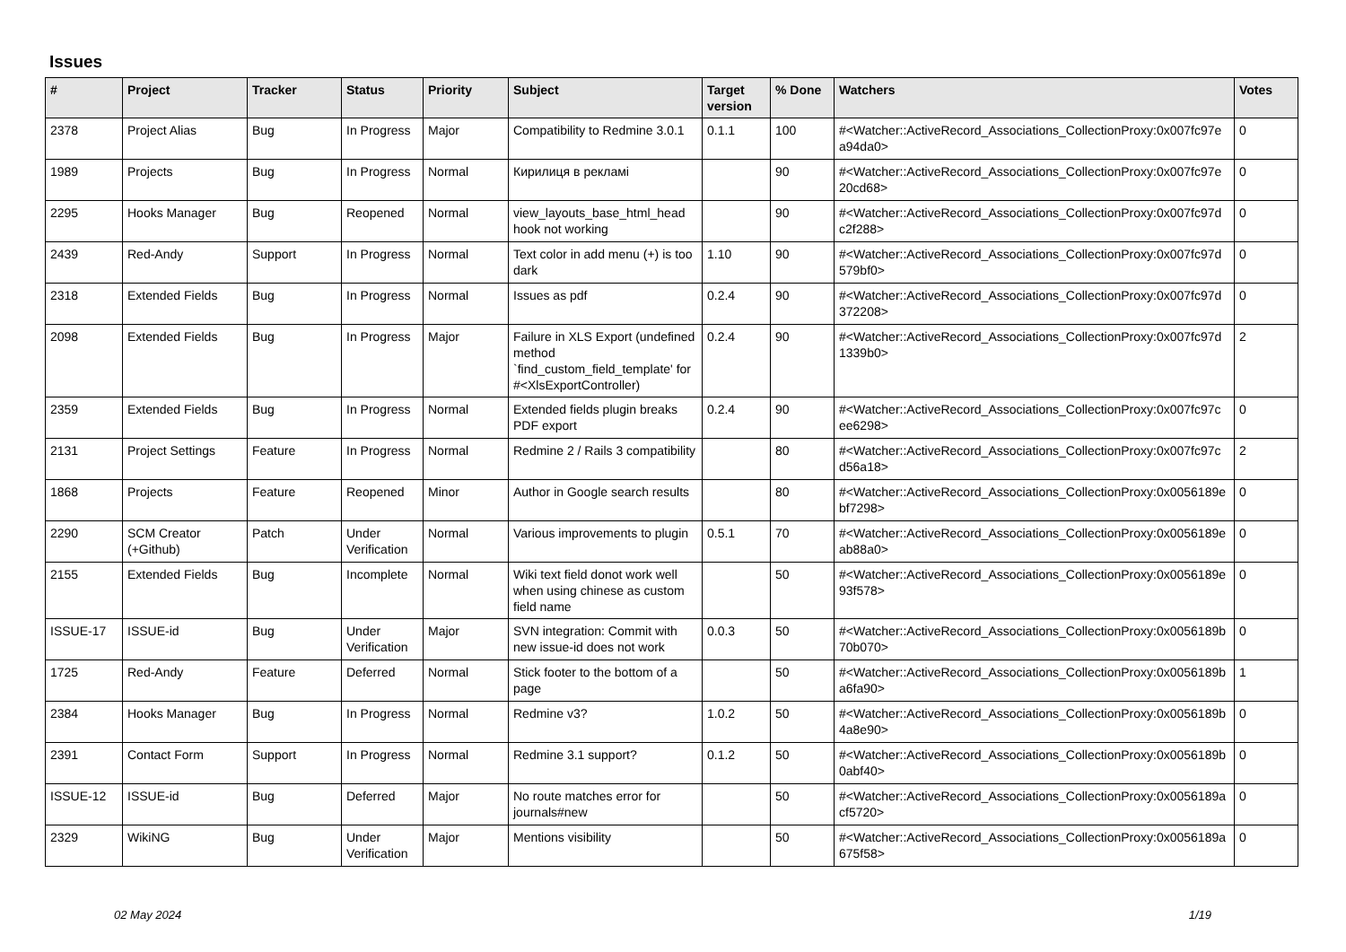Issues
| # | Project | Tracker | Status | Priority | Subject | Target version | % Done | Watchers | Votes |
| --- | --- | --- | --- | --- | --- | --- | --- | --- | --- |
| 2378 | Project Alias | Bug | In Progress | Major | Compatibility to Redmine 3.0.1 | 0.1.1 | 100 | #<Watcher::ActiveRecord_Associations_CollectionProxy:0x007fc97e a94da0> | 0 |
| 1989 | Projects | Bug | In Progress | Normal | Кирилиця в рекламі | | 90 | #<Watcher::ActiveRecord_Associations_CollectionProxy:0x007fc97e 20cd68> | 0 |
| 2295 | Hooks Manager | Bug | Reopened | Normal | view_layouts_base_html_head hook not working | | 90 | #<Watcher::ActiveRecord_Associations_CollectionProxy:0x007fc97d c2f288> | 0 |
| 2439 | Red-Andy | Support | In Progress | Normal | Text color in add menu (+) is too dark | 1.10 | 90 | #<Watcher::ActiveRecord_Associations_CollectionProxy:0x007fc97d 579bf0> | 0 |
| 2318 | Extended Fields | Bug | In Progress | Normal | Issues as pdf | 0.2.4 | 90 | #<Watcher::ActiveRecord_Associations_CollectionProxy:0x007fc97d 372208> | 0 |
| 2098 | Extended Fields | Bug | In Progress | Major | Failure in XLS Export (undefined method `find_custom_field_template' for #<XlsExportController) | 0.2.4 | 90 | #<Watcher::ActiveRecord_Associations_CollectionProxy:0x007fc97d 1339b0> | 2 |
| 2359 | Extended Fields | Bug | In Progress | Normal | Extended fields plugin breaks PDF export | 0.2.4 | 90 | #<Watcher::ActiveRecord_Associations_CollectionProxy:0x007fc97c ee6298> | 0 |
| 2131 | Project Settings | Feature | In Progress | Normal | Redmine 2 / Rails 3 compatibility | | 80 | #<Watcher::ActiveRecord_Associations_CollectionProxy:0x007fc97c d56a18> | 2 |
| 1868 | Projects | Feature | Reopened | Minor | Author in Google search results | | 80 | #<Watcher::ActiveRecord_Associations_CollectionProxy:0x0056189e bf7298> | 0 |
| 2290 | SCM Creator (+Github) | Patch | Under Verification | Normal | Various improvements to plugin | 0.5.1 | 70 | #<Watcher::ActiveRecord_Associations_CollectionProxy:0x0056189e ab88a0> | 0 |
| 2155 | Extended Fields | Bug | Incomplete | Normal | Wiki text field donot work well when using chinese as custom field name | | 50 | #<Watcher::ActiveRecord_Associations_CollectionProxy:0x0056189e 93f578> | 0 |
| ISSUE-17 | ISSUE-id | Bug | Under Verification | Major | SVN integration: Commit with new issue-id does not work | 0.0.3 | 50 | #<Watcher::ActiveRecord_Associations_CollectionProxy:0x0056189b 70b070> | 0 |
| 1725 | Red-Andy | Feature | Deferred | Normal | Stick footer to the bottom of a page | | 50 | #<Watcher::ActiveRecord_Associations_CollectionProxy:0x0056189b a6fa90> | 1 |
| 2384 | Hooks Manager | Bug | In Progress | Normal | Redmine v3? | 1.0.2 | 50 | #<Watcher::ActiveRecord_Associations_CollectionProxy:0x0056189b 4a8e90> | 0 |
| 2391 | Contact Form | Support | In Progress | Normal | Redmine 3.1 support? | 0.1.2 | 50 | #<Watcher::ActiveRecord_Associations_CollectionProxy:0x0056189b 0abf40> | 0 |
| ISSUE-12 | ISSUE-id | Bug | Deferred | Major | No route matches error for journals#new | | 50 | #<Watcher::ActiveRecord_Associations_CollectionProxy:0x0056189a cf5720> | 0 |
| 2329 | WikiNG | Bug | Under Verification | Major | Mentions visibility | | 50 | #<Watcher::ActiveRecord_Associations_CollectionProxy:0x0056189a 675f58> | 0 |
02 May 2024 1/19